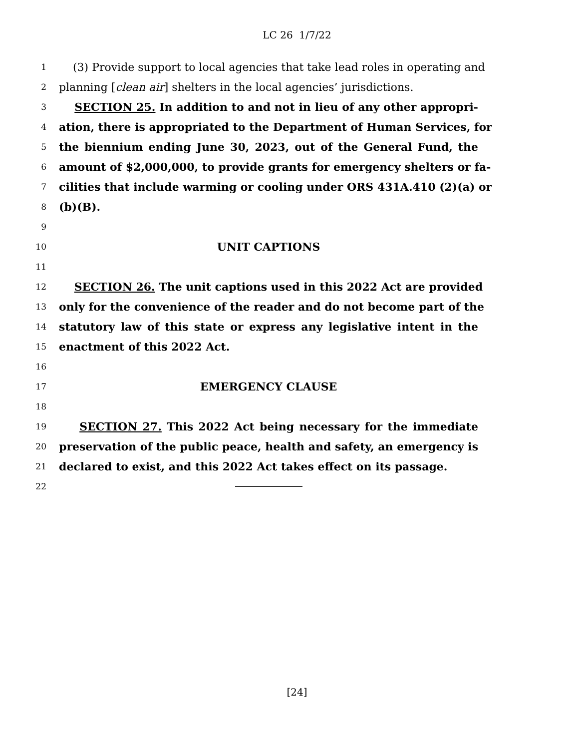LC 26 1/7/22
1 (3) Provide support to local agencies that take lead roles in operating and
2 planning [clean air] shelters in the local agencies’ jurisdictions.
3 SECTION 25. In addition to and not in lieu of any other appropri-
4 ation, there is appropriated to the Department of Human Services, for
5 the biennium ending June 30, 2023, out of the General Fund, the
6 amount of $2,000,000, to provide grants for emergency shelters or fa-
7 cilities that include warming or cooling under ORS 431A.410 (2)(a) or
8 (b)(B).
9
10 UNIT CAPTIONS
11
12 SECTION 26. The unit captions used in this 2022 Act are provided
13 only for the convenience of the reader and do not become part of the
14 statutory law of this state or express any legislative intent in the
15 enactment of this 2022 Act.
16
17 EMERGENCY CLAUSE
18
19 SECTION 27. This 2022 Act being necessary for the immediate
20 preservation of the public peace, health and safety, an emergency is
21 declared to exist, and this 2022 Act takes effect on its passage.
22
[24]